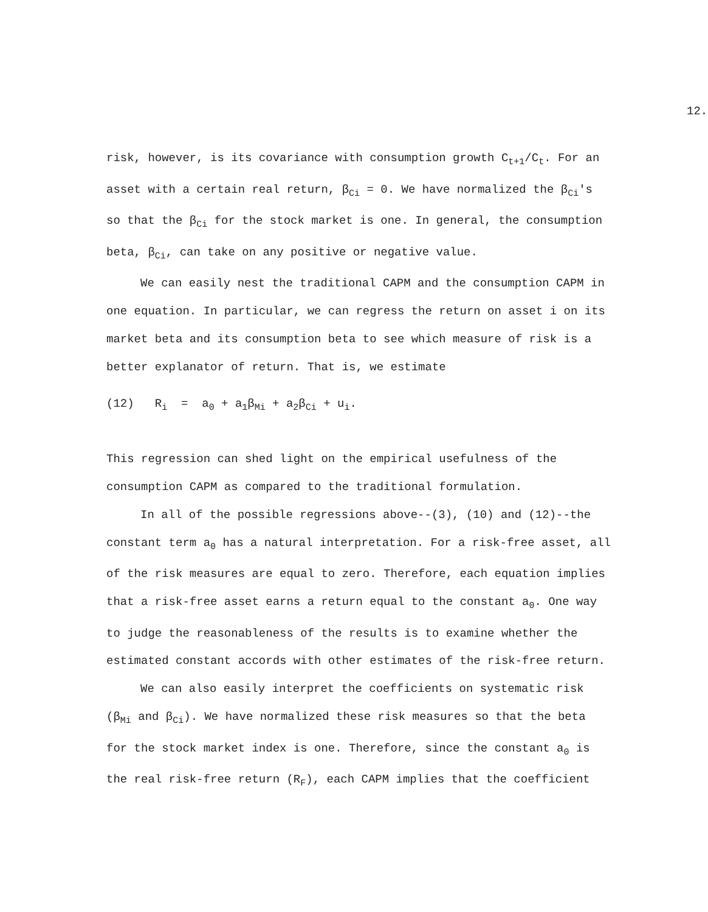12.
risk, however, is its covariance with consumption growth C<sub>t+1</sub>/C<sub>t</sub>. For an asset with a certain real return, β<sub>Ci</sub> = 0. We have normalized the β<sub>Ci</sub>'s so that the β<sub>Ci</sub> for the stock market is one. In general, the consumption beta, β<sub>Ci</sub>, can take on any positive or negative value.
We can easily nest the traditional CAPM and the consumption CAPM in one equation. In particular, we can regress the return on asset i on its market beta and its consumption beta to see which measure of risk is a better explanator of return. That is, we estimate
(12) R<sub>i</sub> = a<sub>0</sub> + a<sub>1</sub>β<sub>Mi</sub> + a<sub>2</sub>β<sub>Ci</sub> + u<sub>i</sub>.
This regression can shed light on the empirical usefulness of the consumption CAPM as compared to the traditional formulation.
In all of the possible regressions above--(3), (10) and (12)--the constant term a<sub>0</sub> has a natural interpretation. For a risk-free asset, all of the risk measures are equal to zero. Therefore, each equation implies that a risk-free asset earns a return equal to the constant a<sub>0</sub>. One way to judge the reasonableness of the results is to examine whether the estimated constant accords with other estimates of the risk-free return.
We can also easily interpret the coefficients on systematic risk (β<sub>Mi</sub> and β<sub>Ci</sub>). We have normalized these risk measures so that the beta for the stock market index is one. Therefore, since the constant a<sub>0</sub> is the real risk-free return (R<sub>F</sub>), each CAPM implies that the coefficient